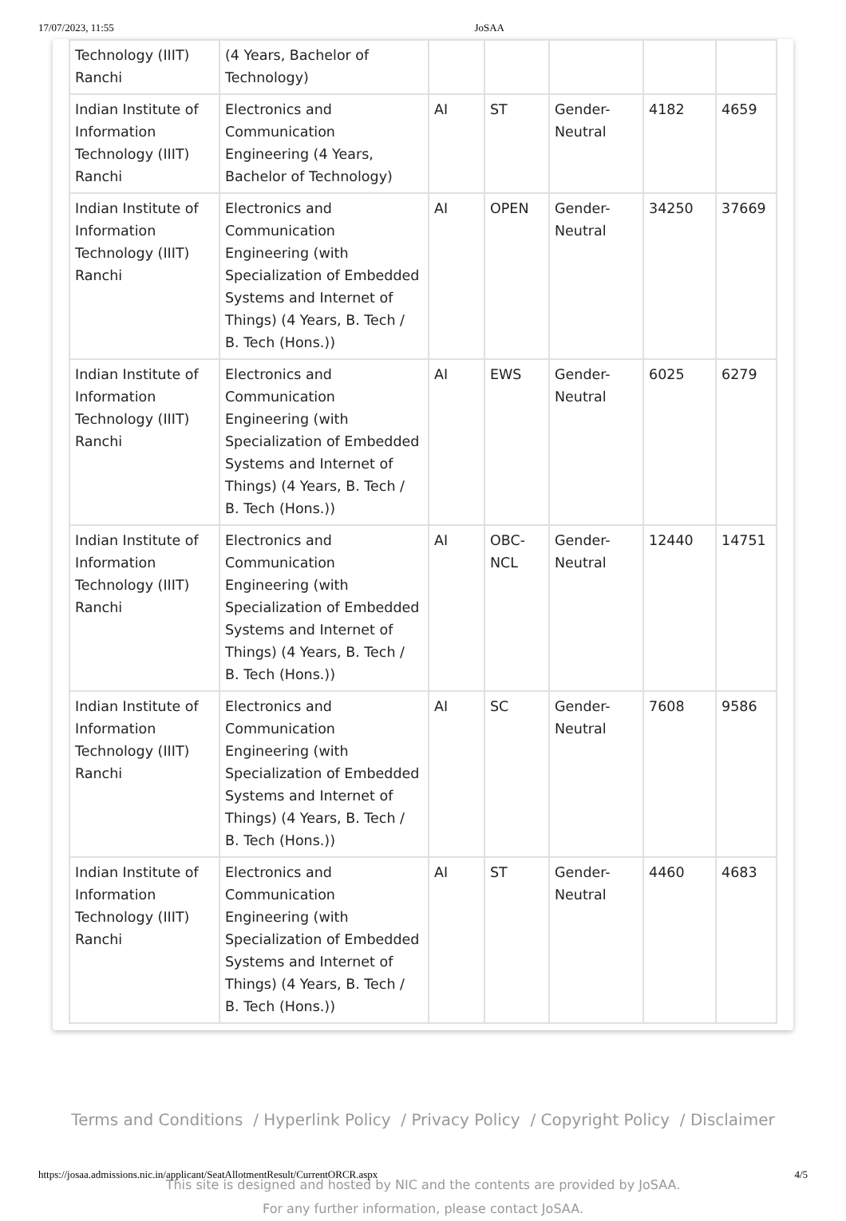17/07/2023, 11:55 JoSAA
| Technology (IIIT) Ranchi | (4 Years, Bachelor of Technology) | | | | | |
| Indian Institute of Information Technology (IIIT) Ranchi | Electronics and Communication Engineering (4 Years, Bachelor of Technology) | AI | ST | Gender-Neutral | 4182 | 4659 |
| Indian Institute of Information Technology (IIIT) Ranchi | Electronics and Communication Engineering (with Specialization of Embedded Systems and Internet of Things) (4 Years, B. Tech / B. Tech (Hons.)) | AI | OPEN | Gender-Neutral | 34250 | 37669 |
| Indian Institute of Information Technology (IIIT) Ranchi | Electronics and Communication Engineering (with Specialization of Embedded Systems and Internet of Things) (4 Years, B. Tech / B. Tech (Hons.)) | AI | EWS | Gender-Neutral | 6025 | 6279 |
| Indian Institute of Information Technology (IIIT) Ranchi | Electronics and Communication Engineering (with Specialization of Embedded Systems and Internet of Things) (4 Years, B. Tech / B. Tech (Hons.)) | AI | OBC-NCL | Gender-Neutral | 12440 | 14751 |
| Indian Institute of Information Technology (IIIT) Ranchi | Electronics and Communication Engineering (with Specialization of Embedded Systems and Internet of Things) (4 Years, B. Tech / B. Tech (Hons.)) | AI | SC | Gender-Neutral | 7608 | 9586 |
| Indian Institute of Information Technology (IIIT) Ranchi | Electronics and Communication Engineering (with Specialization of Embedded Systems and Internet of Things) (4 Years, B. Tech / B. Tech (Hons.)) | AI | ST | Gender-Neutral | 4460 | 4683 |
Terms and Conditions / Hyperlink Policy / Privacy Policy / Copyright Policy / Disclaimer
This site is designed and hosted by NIC and the contents are provided by JoSAA.
For any further information, please contact JoSAA.
https://josaa.admissions.nic.in/applicant/SeatAllotmentResult/CurrentORCR.aspx 4/5